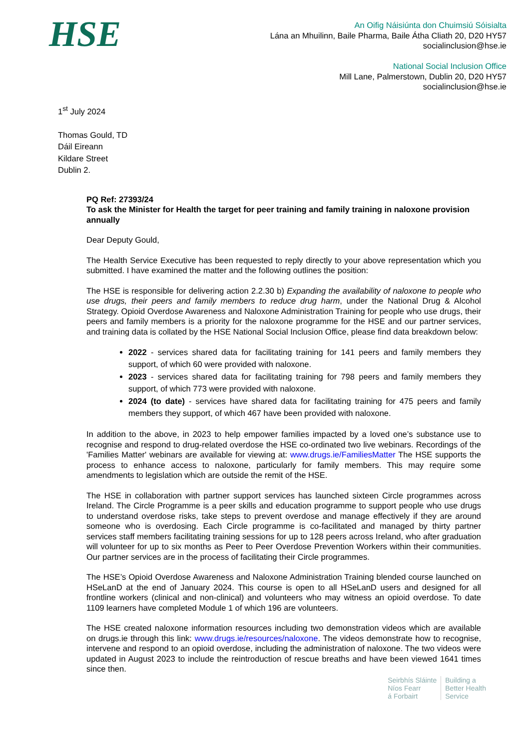HSE
An Oifig Náisiúnta don Chuimsiú Sóisialta
Lána an Mhuilinn, Baile Pharma, Baile Átha Cliath 20, D20 HY57
socialinclusion@hse.ie
National Social Inclusion Office
Mill Lane, Palmerstown, Dublin 20, D20 HY57
socialinclusion@hse.ie
1<sup>st</sup> July 2024
Thomas Gould, TD
Dáil Eireann
Kildare Street
Dublin 2.
PQ Ref: 27393/24
To ask the Minister for Health the target for peer training and family training in naloxone provision annually
Dear Deputy Gould,
The Health Service Executive has been requested to reply directly to your above representation which you submitted. I have examined the matter and the following outlines the position:
The HSE is responsible for delivering action 2.2.30 b) Expanding the availability of naloxone to people who use drugs, their peers and family members to reduce drug harm, under the National Drug & Alcohol Strategy. Opioid Overdose Awareness and Naloxone Administration Training for people who use drugs, their peers and family members is a priority for the naloxone programme for the HSE and our partner services, and training data is collated by the HSE National Social Inclusion Office, please find data breakdown below:
2022 - services shared data for facilitating training for 141 peers and family members they support, of which 60 were provided with naloxone.
2023 - services shared data for facilitating training for 798 peers and family members they support, of which 773 were provided with naloxone.
2024 (to date) - services have shared data for facilitating training for 475 peers and family members they support, of which 467 have been provided with naloxone.
In addition to the above, in 2023 to help empower families impacted by a loved one’s substance use to recognise and respond to drug-related overdose the HSE co-ordinated two live webinars. Recordings of the 'Families Matter' webinars are available for viewing at: www.drugs.ie/FamiliesMatter The HSE supports the process to enhance access to naloxone, particularly for family members. This may require some amendments to legislation which are outside the remit of the HSE.
The HSE in collaboration with partner support services has launched sixteen Circle programmes across Ireland. The Circle Programme is a peer skills and education programme to support people who use drugs to understand overdose risks, take steps to prevent overdose and manage effectively if they are around someone who is overdosing. Each Circle programme is co-facilitated and managed by thirty partner services staff members facilitating training sessions for up to 128 peers across Ireland, who after graduation will volunteer for up to six months as Peer to Peer Overdose Prevention Workers within their communities. Our partner services are in the process of facilitating their Circle programmes.
The HSE’s Opioid Overdose Awareness and Naloxone Administration Training blended course launched on HSeLanD at the end of January 2024. This course is open to all HSeLanD users and designed for all frontline workers (clinical and non-clinical) and volunteers who may witness an opioid overdose. To date 1109 learners have completed Module 1 of which 196 are volunteers.
The HSE created naloxone information resources including two demonstration videos which are available on drugs.ie through this link: www.drugs.ie/resources/naloxone. The videos demonstrate how to recognise, intervene and respond to an opioid overdose, including the administration of naloxone. The two videos were updated in August 2023 to include the reintroduction of rescue breaths and have been viewed 1641 times since then.
Seirbhís Sláinte
Níos Fearr
á Forbairt
Building a
Better Health
Service